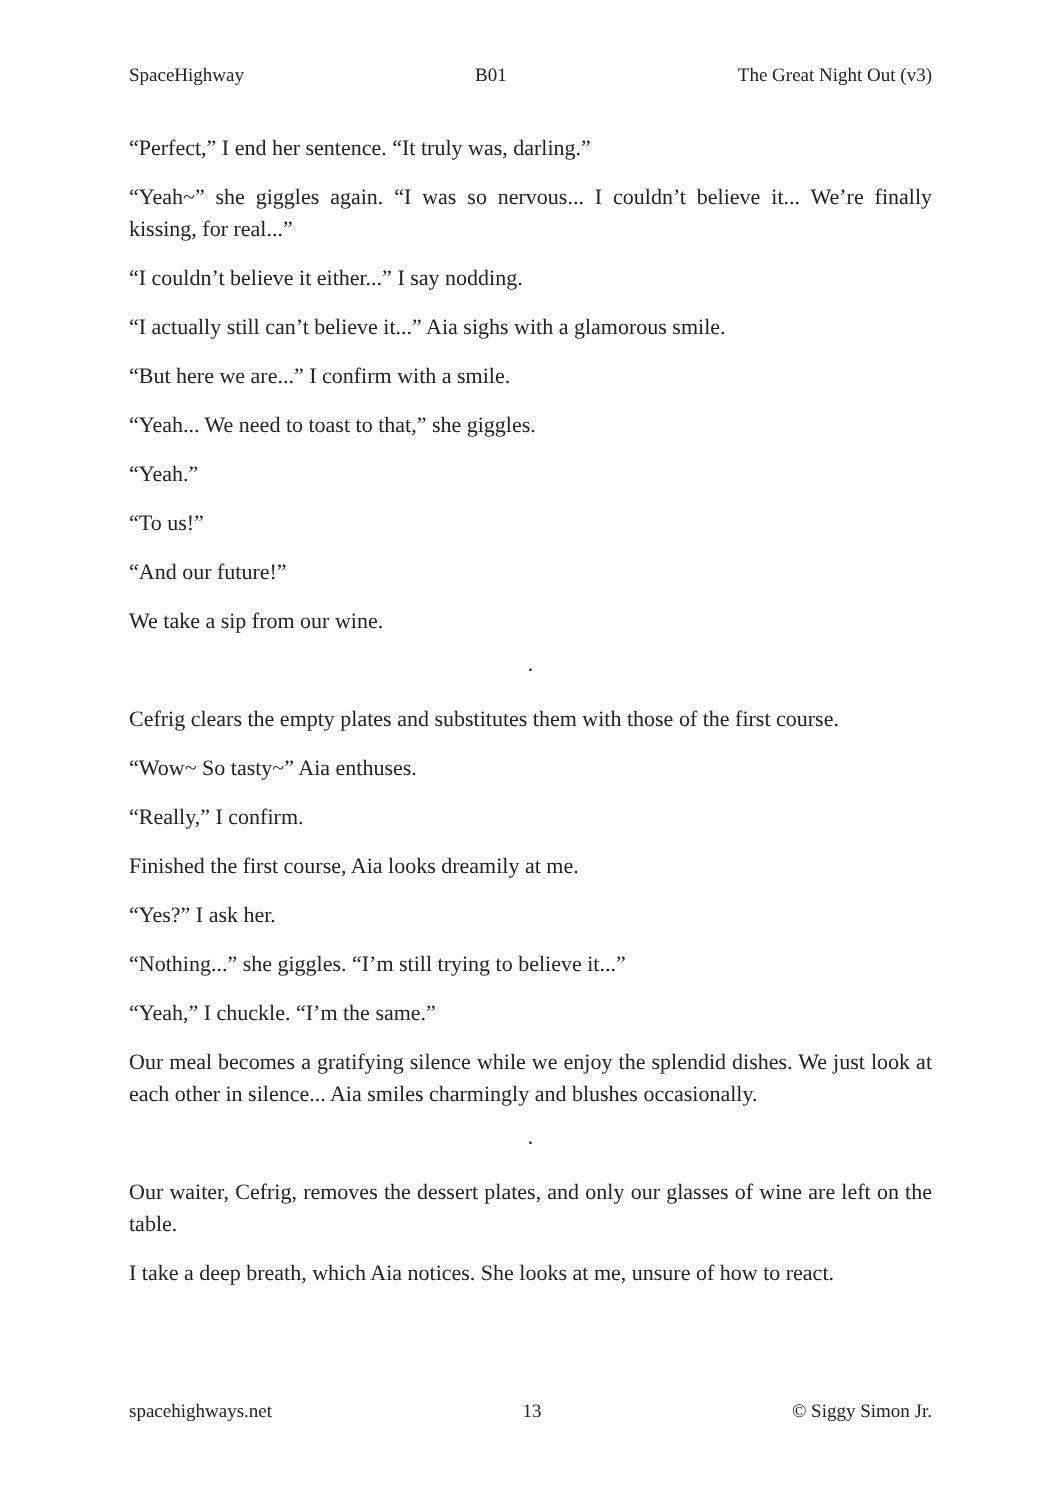SpaceHighway B01 The Great Night Out (v3)
“Perfect,” I end her sentence. “It truly was, darling.”
“Yeah~” she giggles again. “I was so nervous... I couldn’t believe it... We’re finally kissing, for real...”
“I couldn’t believe it either...” I say nodding.
“I actually still can’t believe it...” Aia sighs with a glamorous smile.
“But here we are...” I confirm with a smile.
“Yeah... We need to toast to that,” she giggles.
“Yeah.”
“To us!”
“And our future!”
We take a sip from our wine.
·
Cefrig clears the empty plates and substitutes them with those of the first course.
“Wow~ So tasty~” Aia enthuses.
“Really,” I confirm.
Finished the first course, Aia looks dreamily at me.
“Yes?” I ask her.
“Nothing...” she giggles. “I’m still trying to believe it...”
“Yeah,” I chuckle. “I’m the same.”
Our meal becomes a gratifying silence while we enjoy the splendid dishes. We just look at each other in silence... Aia smiles charmingly and blushes occasionally.
·
Our waiter, Cefrig, removes the dessert plates, and only our glasses of wine are left on the table.
I take a deep breath, which Aia notices. She looks at me, unsure of how to react.
spacehighways.net 13 © Siggy Simon Jr.